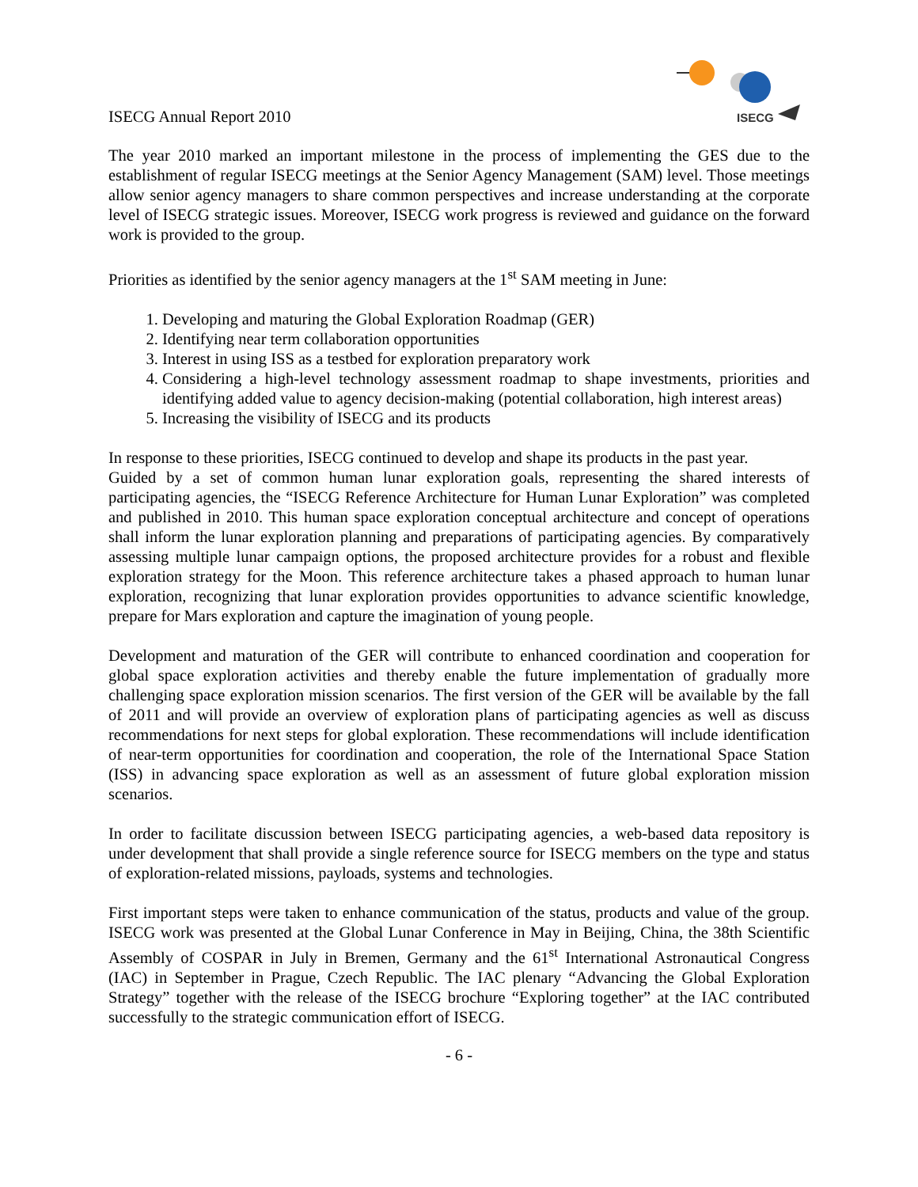ISECG Annual Report 2010
ISECG
The year 2010 marked an important milestone in the process of implementing the GES due to the establishment of regular ISECG meetings at the Senior Agency Management (SAM) level. Those meetings allow senior agency managers to share common perspectives and increase understanding at the corporate level of ISECG strategic issues. Moreover, ISECG work progress is reviewed and guidance on the forward work is provided to the group.
Priorities as identified by the senior agency managers at the 1<sup>st</sup> SAM meeting in June:
1. Developing and maturing the Global Exploration Roadmap (GER)
2. Identifying near term collaboration opportunities
3. Interest in using ISS as a testbed for exploration preparatory work
4. Considering a high-level technology assessment roadmap to shape investments, priorities and identifying added value to agency decision-making (potential collaboration, high interest areas)
5. Increasing the visibility of ISECG and its products
In response to these priorities, ISECG continued to develop and shape its products in the past year.
Guided by a set of common human lunar exploration goals, representing the shared interests of participating agencies, the “ISECG Reference Architecture for Human Lunar Exploration” was completed and published in 2010. This human space exploration conceptual architecture and concept of operations shall inform the lunar exploration planning and preparations of participating agencies. By comparatively assessing multiple lunar campaign options, the proposed architecture provides for a robust and flexible exploration strategy for the Moon. This reference architecture takes a phased approach to human lunar exploration, recognizing that lunar exploration provides opportunities to advance scientific knowledge, prepare for Mars exploration and capture the imagination of young people.
Development and maturation of the GER will contribute to enhanced coordination and cooperation for global space exploration activities and thereby enable the future implementation of gradually more challenging space exploration mission scenarios. The first version of the GER will be available by the fall of 2011 and will provide an overview of exploration plans of participating agencies as well as discuss recommendations for next steps for global exploration. These recommendations will include identification of near-term opportunities for coordination and cooperation, the role of the International Space Station (ISS) in advancing space exploration as well as an assessment of future global exploration mission scenarios.
In order to facilitate discussion between ISECG participating agencies, a web-based data repository is under development that shall provide a single reference source for ISECG members on the type and status of exploration-related missions, payloads, systems and technologies.
First important steps were taken to enhance communication of the status, products and value of the group. ISECG work was presented at the Global Lunar Conference in May in Beijing, China, the 38th Scientific Assembly of COSPAR in July in Bremen, Germany and the 61<sup>st</sup> International Astronautical Congress (IAC) in September in Prague, Czech Republic. The IAC plenary “Advancing the Global Exploration Strategy” together with the release of the ISECG brochure “Exploring together” at the IAC contributed successfully to the strategic communication effort of ISECG.
- 6 -